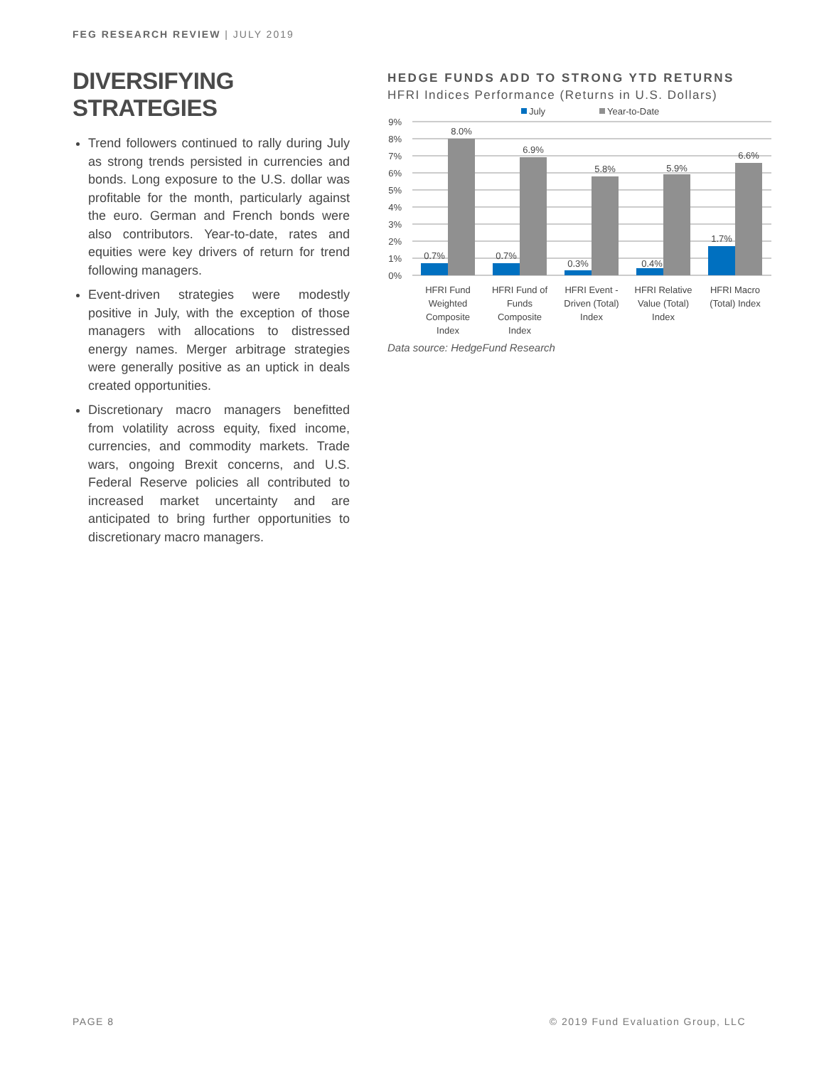FEG RESEARCH REVIEW | JULY 2019
DIVERSIFYING STRATEGIES
Trend followers continued to rally during July as strong trends persisted in currencies and bonds. Long exposure to the U.S. dollar was profitable for the month, particularly against the euro. German and French bonds were also contributors. Year-to-date, rates and equities were key drivers of return for trend following managers.
Event-driven strategies were modestly positive in July, with the exception of those managers with allocations to distressed energy names. Merger arbitrage strategies were generally positive as an uptick in deals created opportunities.
Discretionary macro managers benefitted from volatility across equity, fixed income, currencies, and commodity markets. Trade wars, ongoing Brexit concerns, and U.S. Federal Reserve policies all contributed to increased market uncertainty and are anticipated to bring further opportunities to discretionary macro managers.
HEDGE FUNDS ADD TO STRONG YTD RETURNS
HFRI Indices Performance (Returns in U.S. Dollars)
July
Year-to-Date
9%
8%
7%
6%
5%
4%
3%
2%
1%
0%
0.7%
8.0%
0.7%
6.9%
0.3%
5.8%
0.4%
5.9%
1.7%
6.6%
HFRI Fund
Weighted
Composite
Index
HFRI Fund of
Funds
Composite
Index
HFRI Event -
Driven (Total)
Index
HFRI Relative
Value (Total)
Index
HFRI Macro
(Total) Index
Data source: HedgeFund Research
PAGE 8 © 2019 Fund Evaluation Group, LLC